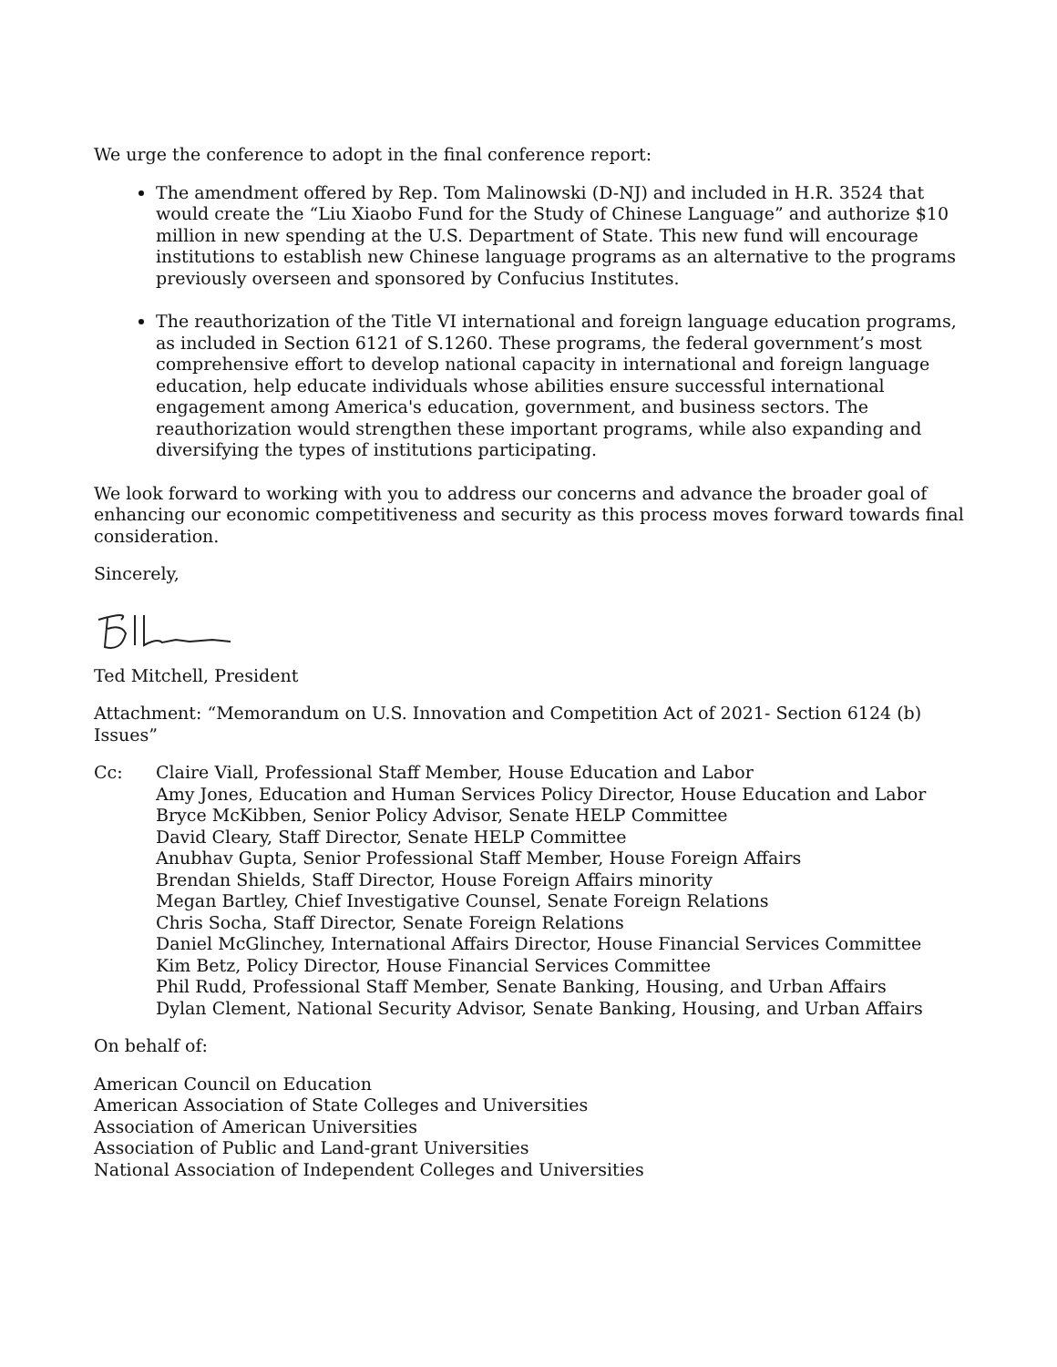We urge the conference to adopt in the final conference report:
The amendment offered by Rep. Tom Malinowski (D-NJ) and included in H.R. 3524 that would create the “Liu Xiaobo Fund for the Study of Chinese Language” and authorize $10 million in new spending at the U.S. Department of State. This new fund will encourage institutions to establish new Chinese language programs as an alternative to the programs previously overseen and sponsored by Confucius Institutes.
The reauthorization of the Title VI international and foreign language education programs, as included in Section 6121 of S.1260. These programs, the federal government’s most comprehensive effort to develop national capacity in international and foreign language education, help educate individuals whose abilities ensure successful international engagement among America's education, government, and business sectors. The reauthorization would strengthen these important programs, while also expanding and diversifying the types of institutions participating.
We look forward to working with you to address our concerns and advance the broader goal of enhancing our economic competitiveness and security as this process moves forward towards final consideration.
Sincerely,
Ted Mitchell, President
Attachment: “Memorandum on U.S. Innovation and Competition Act of 2021- Section 6124 (b) Issues”
Cc: Claire Viall, Professional Staff Member, House Education and Labor
Amy Jones, Education and Human Services Policy Director, House Education and Labor
Bryce McKibben, Senior Policy Advisor, Senate HELP Committee
David Cleary, Staff Director, Senate HELP Committee
Anubhav Gupta, Senior Professional Staff Member, House Foreign Affairs
Brendan Shields, Staff Director, House Foreign Affairs minority
Megan Bartley, Chief Investigative Counsel, Senate Foreign Relations
Chris Socha, Staff Director, Senate Foreign Relations
Daniel McGlinchey, International Affairs Director, House Financial Services Committee
Kim Betz, Policy Director, House Financial Services Committee
Phil Rudd, Professional Staff Member, Senate Banking, Housing, and Urban Affairs
Dylan Clement, National Security Advisor, Senate Banking, Housing, and Urban Affairs
On behalf of:
American Council on Education
American Association of State Colleges and Universities
Association of American Universities
Association of Public and Land-grant Universities
National Association of Independent Colleges and Universities